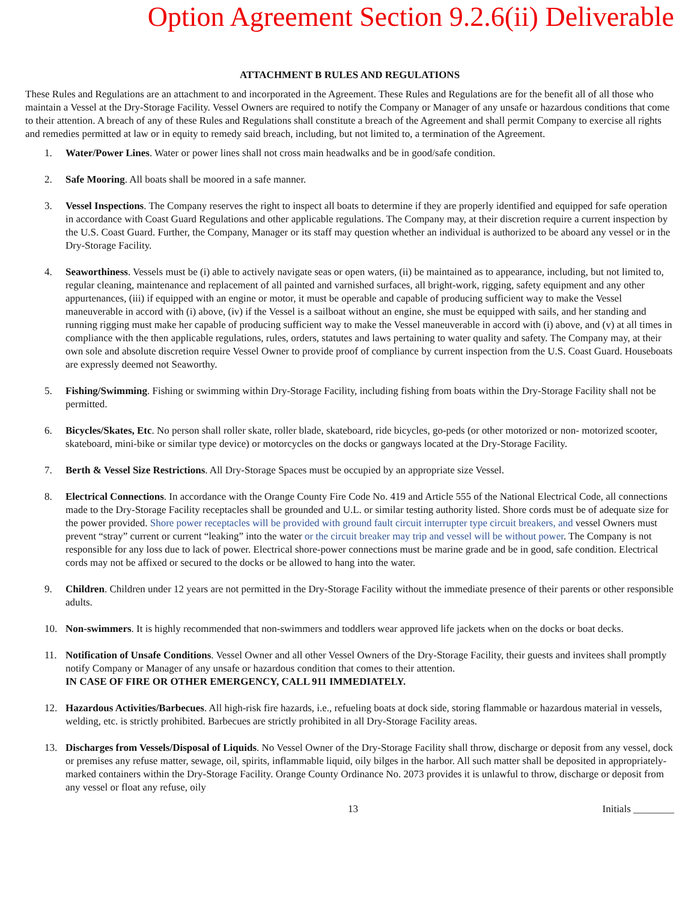Option Agreement Section 9.2.6(ii) Deliverable
ATTACHMENT B RULES AND REGULATIONS
These Rules and Regulations are an attachment to and incorporated in the Agreement. These Rules and Regulations are for the benefit all of all those who maintain a Vessel at the Dry-Storage Facility. Vessel Owners are required to notify the Company or Manager of any unsafe or hazardous conditions that come to their attention. A breach of any of these Rules and Regulations shall constitute a breach of the Agreement and shall permit Company to exercise all rights and remedies permitted at law or in equity to remedy said breach, including, but not limited to, a termination of the Agreement.
1. Water/Power Lines. Water or power lines shall not cross main headwalks and be in good/safe condition.
2. Safe Mooring. All boats shall be moored in a safe manner.
3. Vessel Inspections. The Company reserves the right to inspect all boats to determine if they are properly identified and equipped for safe operation in accordance with Coast Guard Regulations and other applicable regulations. The Company may, at their discretion require a current inspection by the U.S. Coast Guard. Further, the Company, Manager or its staff may question whether an individual is authorized to be aboard any vessel or in the Dry-Storage Facility.
4. Seaworthiness. Vessels must be (i) able to actively navigate seas or open waters, (ii) be maintained as to appearance, including, but not limited to, regular cleaning, maintenance and replacement of all painted and varnished surfaces, all bright-work, rigging, safety equipment and any other appurtenances, (iii) if equipped with an engine or motor, it must be operable and capable of producing sufficient way to make the Vessel maneuverable in accord with (i) above, (iv) if the Vessel is a sailboat without an engine, she must be equipped with sails, and her standing and running rigging must make her capable of producing sufficient way to make the Vessel maneuverable in accord with (i) above, and (v) at all times in compliance with the then applicable regulations, rules, orders, statutes and laws pertaining to water quality and safety. The Company may, at their own sole and absolute discretion require Vessel Owner to provide proof of compliance by current inspection from the U.S. Coast Guard. Houseboats are expressly deemed not Seaworthy.
5. Fishing/Swimming. Fishing or swimming within Dry-Storage Facility, including fishing from boats within the Dry-Storage Facility shall not be permitted.
6. Bicycles/Skates, Etc. No person shall roller skate, roller blade, skateboard, ride bicycles, go-peds (or other motorized or non- motorized scooter, skateboard, mini-bike or similar type device) or motorcycles on the docks or gangways located at the Dry-Storage Facility.
7. Berth & Vessel Size Restrictions. All Dry-Storage Spaces must be occupied by an appropriate size Vessel.
8. Electrical Connections. In accordance with the Orange County Fire Code No. 419 and Article 555 of the National Electrical Code, all connections made to the Dry-Storage Facility receptacles shall be grounded and U.L. or similar testing authority listed. Shore cords must be of adequate size for the power provided. Shore power receptacles will be provided with ground fault circuit interrupter type circuit breakers, and vessel Owners must prevent “stray” current or current “leaking” into the water or the circuit breaker may trip and vessel will be without power. The Company is not responsible for any loss due to lack of power. Electrical shore-power connections must be marine grade and be in good, safe condition. Electrical cords may not be affixed or secured to the docks or be allowed to hang into the water.
9. Children. Children under 12 years are not permitted in the Dry-Storage Facility without the immediate presence of their parents or other responsible adults.
10. Non-swimmers. It is highly recommended that non-swimmers and toddlers wear approved life jackets when on the docks or boat decks.
11. Notification of Unsafe Conditions. Vessel Owner and all other Vessel Owners of the Dry-Storage Facility, their guests and invitees shall promptly notify Company or Manager of any unsafe or hazardous condition that comes to their attention.
IN CASE OF FIRE OR OTHER EMERGENCY, CALL 911 IMMEDIATELY.
12. Hazardous Activities/Barbecues. All high-risk fire hazards, i.e., refueling boats at dock side, storing flammable or hazardous material in vessels, welding, etc. is strictly prohibited. Barbecues are strictly prohibited in all Dry-Storage Facility areas.
13. Discharges from Vessels/Disposal of Liquids. No Vessel Owner of the Dry-Storage Facility shall throw, discharge or deposit from any vessel, dock or premises any refuse matter, sewage, oil, spirits, inflammable liquid, oily bilges in the harbor. All such matter shall be deposited in appropriately-marked containers within the Dry-Storage Facility. Orange County Ordinance No. 2073 provides it is unlawful to throw, discharge or deposit from any vessel or float any refuse, oily
13 Initials ________